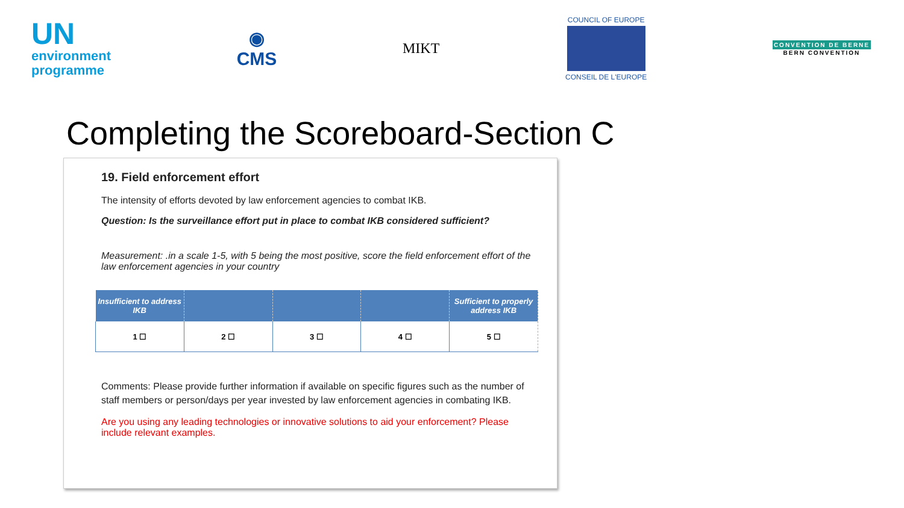UN
environment
programme
◉
CMS
MIKT
COUNCIL OF EUROPE
CONSEIL DE L'EUROPE
CONVENTION DE BERNE
BERN CONVENTION
Completing the Scoreboard-Section C
19. Field enforcement effort
The intensity of efforts devoted by law enforcement agencies to combat IKB.
Question: Is the surveillance effort put in place to combat IKB considered sufficient?
Measurement: .in a scale 1-5, with 5 being the most positive, score the field enforcement effort of the law enforcement agencies in your country
| Insufficient to address IKB | | | | Sufficient to properly address IKB |
| --- | --- | --- | --- | --- |
| 1 ☐ | 2 ☐ | 3 ☐ | 4 ☐ | 5 ☐ |
Comments: Please provide further information if available on specific figures such as the number of staff members or person/days per year invested by law enforcement agencies in combating IKB.
Are you using any leading technologies or innovative solutions to aid your enforcement? Please include relevant examples.